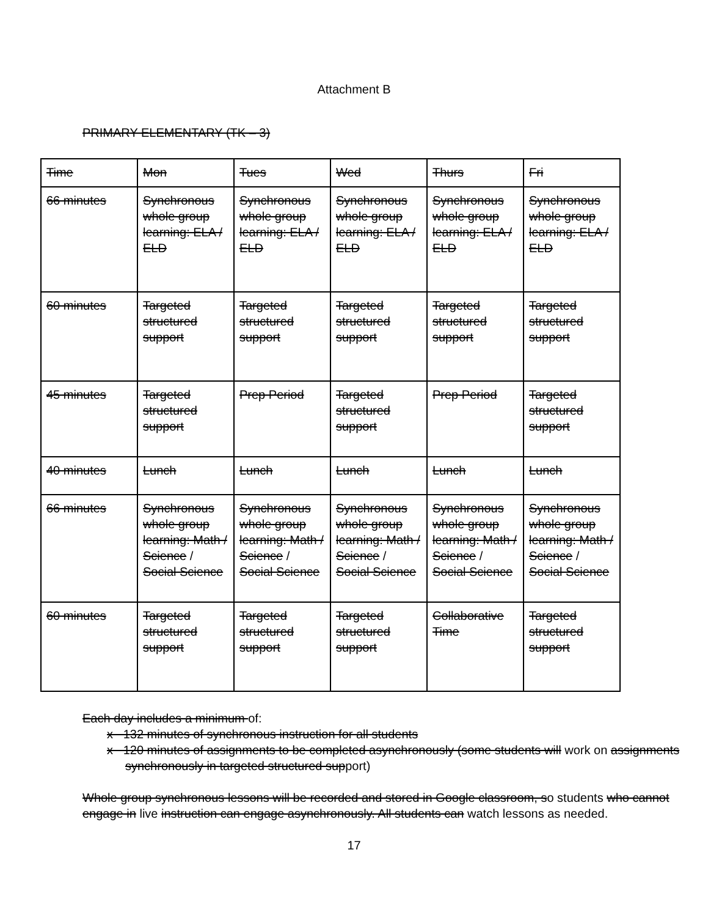Attachment B
PRIMARY ELEMENTARY (TK – 3)
| Time | Mon | Tues | Wed | Thurs | Fri |
| 66 minutes | Synchronous whole group learning: ELA / ELD | Synchronous whole group learning: ELA / ELD | Synchronous whole group learning: ELA / ELD | Synchronous whole group learning: ELA / ELD | Synchronous whole group learning: ELA / ELD |
| 60 minutes | Targeted structured support | Targeted structured support | Targeted structured support | Targeted structured support | Targeted structured support |
| 45 minutes | Targeted structured support | Prep Period | Targeted structured support | Prep Period | Targeted structured support |
| 40 minutes | Lunch | Lunch | Lunch | Lunch | Lunch |
| 66 minutes | Synchronous whole group learning: Math / Science / Social Science | Synchronous whole group learning: Math / Science / Social Science | Synchronous whole group learning: Math / Science / Social Science | Synchronous whole group learning: Math / Science / Social Science | Synchronous whole group learning: Math / Science / Social Science |
| 60 minutes | Targeted structured support | Targeted structured support | Targeted structured support | Collaborative Time | Targeted structured support |
Each day includes a minimum of:
x 132 minutes of synchronous instruction for all students
x 120 minutes of assignments to be completed asynchronously (some students will work on assignments synchronously in targeted structured support)
Whole group synchronous lessons will be recorded and stored in Google classroom, so students who cannot engage in live instruction can engage asynchronously. All students can watch lessons as needed.
17